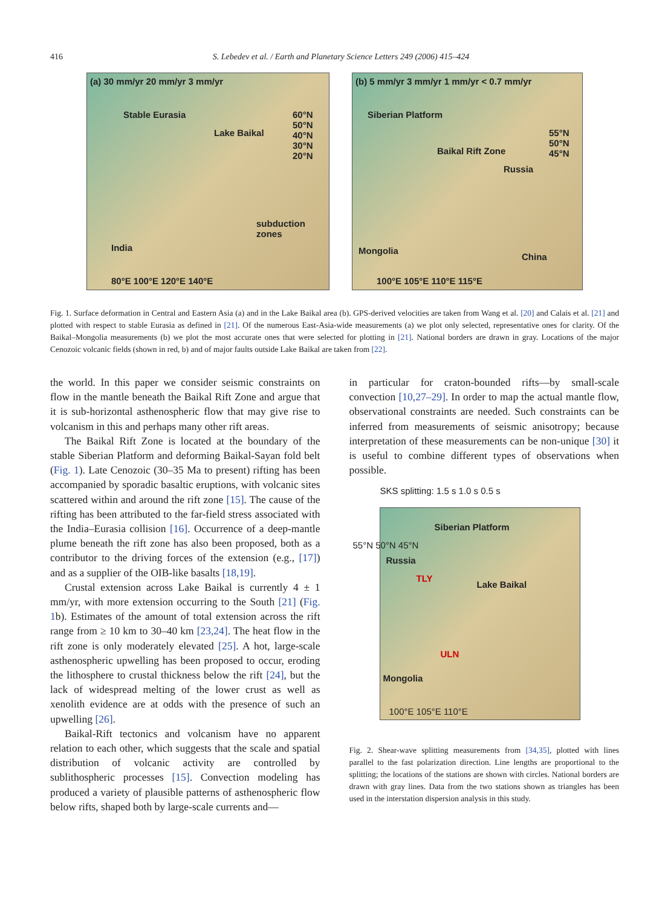416 S. Lebedev et al. / Earth and Planetary Science Letters 249 (2006) 415–424
(a) 30 mm/yr 20 mm/yr 3 mm/yr
Stable Eurasia
Lake Baikal
India
subduction zones
60°N 50°N 40°N 30°N 20°N
80°E 100°E 120°E 140°E
(b) 5 mm/yr 3 mm/yr 1 mm/yr < 0.7 mm/yr
Siberian Platform
Baikal Rift Zone
Russia
Mongolia
China
55°N 50°N 45°N
100°E 105°E 110°E 115°E
Fig. 1. Surface deformation in Central and Eastern Asia (a) and in the Lake Baikal area (b). GPS-derived velocities are taken from Wang et al. [20] and Calais et al. [21] and plotted with respect to stable Eurasia as defined in [21]. Of the numerous East-Asia-wide measurements (a) we plot only selected, representative ones for clarity. Of the Baikal–Mongolia measurements (b) we plot the most accurate ones that were selected for plotting in [21]. National borders are drawn in gray. Locations of the major Cenozoic volcanic fields (shown in red, b) and of major faults outside Lake Baikal are taken from [22].
the world. In this paper we consider seismic constraints on flow in the mantle beneath the Baikal Rift Zone and argue that it is sub-horizontal asthenospheric flow that may give rise to volcanism in this and perhaps many other rift areas.
The Baikal Rift Zone is located at the boundary of the stable Siberian Platform and deforming Baikal-Sayan fold belt (Fig. 1). Late Cenozoic (30–35 Ma to present) rifting has been accompanied by sporadic basaltic eruptions, with volcanic sites scattered within and around the rift zone [15]. The cause of the rifting has been attributed to the far-field stress associated with the India–Eurasia collision [16]. Occurrence of a deep-mantle plume beneath the rift zone has also been proposed, both as a contributor to the driving forces of the extension (e.g., [17]) and as a supplier of the OIB-like basalts [18,19].
Crustal extension across Lake Baikal is currently 4 ± 1 mm/yr, with more extension occurring to the South [21] (Fig. 1b). Estimates of the amount of total extension across the rift range from ≥ 10 km to 30–40 km [23,24]. The heat flow in the rift zone is only moderately elevated [25]. A hot, large-scale asthenospheric upwelling has been proposed to occur, eroding the lithosphere to crustal thickness below the rift [24], but the lack of widespread melting of the lower crust as well as xenolith evidence are at odds with the presence of such an upwelling [26].
Baikal-Rift tectonics and volcanism have no apparent relation to each other, which suggests that the scale and spatial distribution of volcanic activity are controlled by sublithospheric processes [15]. Convection modeling has produced a variety of plausible patterns of asthenospheric flow below rifts, shaped both by large-scale currents and—
in particular for craton-bounded rifts—by small-scale convection [10,27–29]. In order to map the actual mantle flow, observational constraints are needed. Such constraints can be inferred from measurements of seismic anisotropy; because interpretation of these measurements can be non-unique [30] it is useful to combine different types of observations when possible.
SKS splitting: 1.5 s 1.0 s 0.5 s
Siberian Platform
Russia
TLY
Lake Baikal
ULN
Mongolia
55°N 50°N 45°N
100°E 105°E 110°E
Fig. 2. Shear-wave splitting measurements from [34,35], plotted with lines parallel to the fast polarization direction. Line lengths are proportional to the splitting; the locations of the stations are shown with circles. National borders are drawn with gray lines. Data from the two stations shown as triangles has been used in the interstation dispersion analysis in this study.